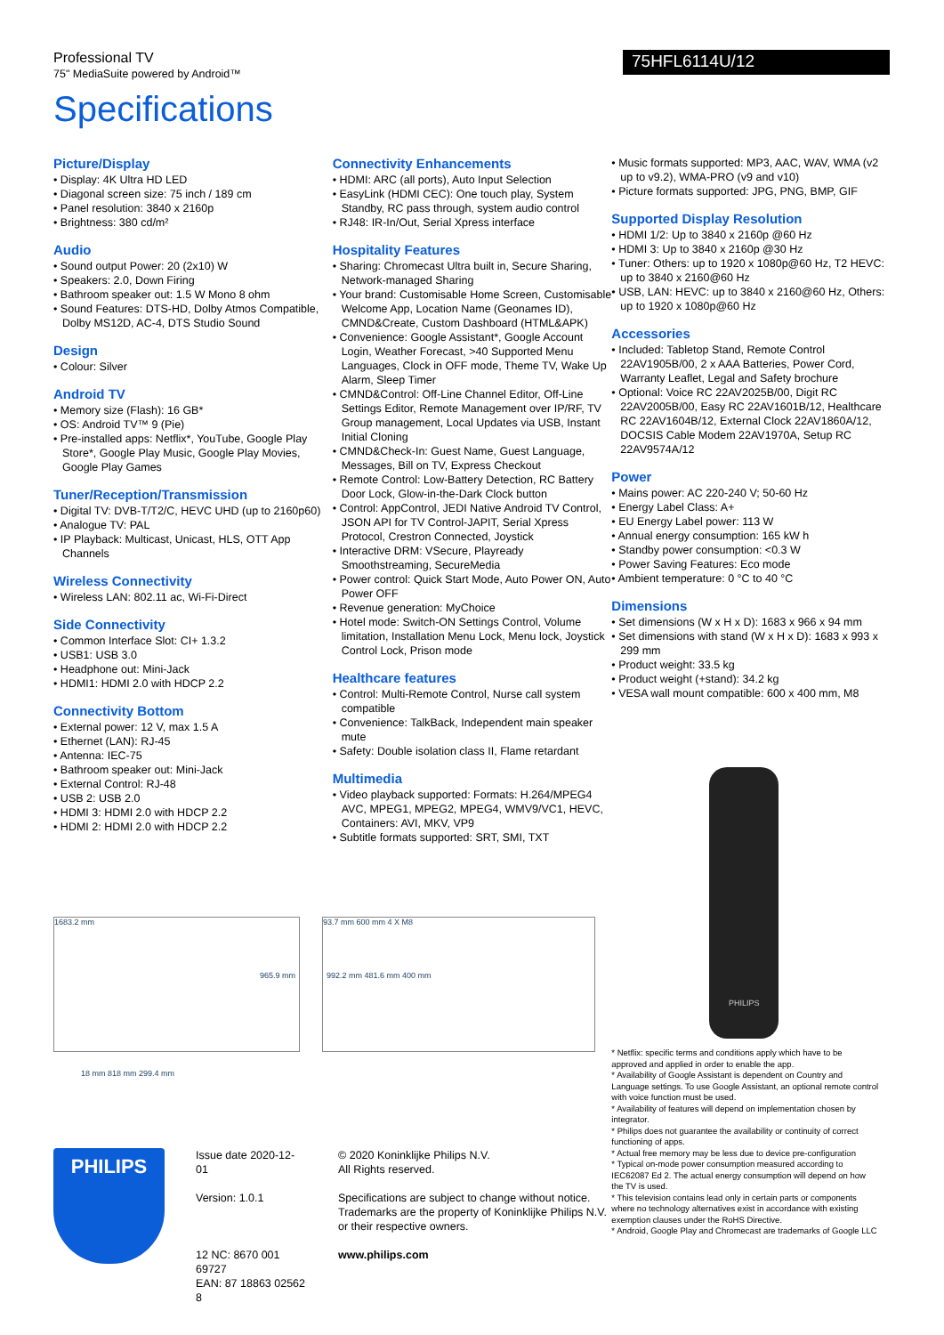Professional TV
75" MediaSuite powered by Android™
75HFL6114U/12
Specifications
Picture/Display
• Display: 4K Ultra HD LED
• Diagonal screen size: 75 inch / 189 cm
• Panel resolution: 3840 x 2160p
• Brightness: 380 cd/m²
Audio
• Sound output Power: 20 (2x10) W
• Speakers: 2.0, Down Firing
• Bathroom speaker out: 1.5 W Mono 8 ohm
• Sound Features: DTS-HD, Dolby Atmos Compatible, Dolby MS12D, AC-4, DTS Studio Sound
Design
• Colour: Silver
Android TV
• Memory size (Flash): 16 GB*
• OS: Android TV™ 9 (Pie)
• Pre-installed apps: Netflix*, YouTube, Google Play Store*, Google Play Music, Google Play Movies, Google Play Games
Tuner/Reception/Transmission
• Digital TV: DVB-T/T2/C, HEVC UHD (up to 2160p60)
• Analogue TV: PAL
• IP Playback: Multicast, Unicast, HLS, OTT App Channels
Wireless Connectivity
• Wireless LAN: 802.11 ac, Wi-Fi-Direct
Side Connectivity
• Common Interface Slot: CI+ 1.3.2
• USB1: USB 3.0
• Headphone out: Mini-Jack
• HDMI1: HDMI 2.0 with HDCP 2.2
Connectivity Bottom
• External power: 12 V, max 1.5 A
• Ethernet (LAN): RJ-45
• Antenna: IEC-75
• Bathroom speaker out: Mini-Jack
• External Control: RJ-48
• USB 2: USB 2.0
• HDMI 3: HDMI 2.0 with HDCP 2.2
• HDMI 2: HDMI 2.0 with HDCP 2.2
Connectivity Enhancements
• HDMI: ARC (all ports), Auto Input Selection
• EasyLink (HDMI CEC): One touch play, System Standby, RC pass through, system audio control
• RJ48: IR-In/Out, Serial Xpress interface
Hospitality Features
• Sharing: Chromecast Ultra built in, Secure Sharing, Network-managed Sharing
• Your brand: Customisable Home Screen, Customisable Welcome App, Location Name (Geonames ID), CMND&Create, Custom Dashboard (HTML&APK)
• Convenience: Google Assistant*, Google Account Login, Weather Forecast, >40 Supported Menu Languages, Clock in OFF mode, Theme TV, Wake Up Alarm, Sleep Timer
• CMND&Control: Off-Line Channel Editor, Off-Line Settings Editor, Remote Management over IP/RF, TV Group management, Local Updates via USB, Instant Initial Cloning
• CMND&Check-In: Guest Name, Guest Language, Messages, Bill on TV, Express Checkout
• Remote Control: Low-Battery Detection, RC Battery Door Lock, Glow-in-the-Dark Clock button
• Control: AppControl, JEDI Native Android TV Control, JSON API for TV Control-JAPIT, Serial Xpress Protocol, Crestron Connected, Joystick
• Interactive DRM: VSecure, Playready Smoothstreaming, SecureMedia
• Power control: Quick Start Mode, Auto Power ON, Auto Power OFF
• Revenue generation: MyChoice
• Hotel mode: Switch-ON Settings Control, Volume limitation, Installation Menu Lock, Menu lock, Joystick Control Lock, Prison mode
Healthcare features
• Control: Multi-Remote Control, Nurse call system compatible
• Convenience: TalkBack, Independent main speaker mute
• Safety: Double isolation class II, Flame retardant
Multimedia
• Video playback supported: Formats: H.264/MPEG4 AVC, MPEG1, MPEG2, MPEG4, WMV9/VC1, HEVC, Containers: AVI, MKV, VP9
• Subtitle formats supported: SRT, SMI, TXT
• Music formats supported: MP3, AAC, WAV, WMA (v2 up to v9.2), WMA-PRO (v9 and v10)
• Picture formats supported: JPG, PNG, BMP, GIF
Supported Display Resolution
• HDMI 1/2: Up to 3840 x 2160p @60 Hz
• HDMI 3: Up to 3840 x 2160p @30 Hz
• Tuner: Others: up to 1920 x 1080p@60 Hz, T2 HEVC: up to 3840 x 2160@60 Hz
• USB, LAN: HEVC: up to 3840 x 2160@60 Hz, Others: up to 1920 x 1080p@60 Hz
Accessories
• Included: Tabletop Stand, Remote Control 22AV1905B/00, 2 x AAA Batteries, Power Cord, Warranty Leaflet, Legal and Safety brochure
• Optional: Voice RC 22AV2025B/00, Digit RC 22AV2005B/00, Easy RC 22AV1601B/12, Healthcare RC 22AV1604B/12, External Clock 22AV1860A/12, DOCSIS Cable Modem 22AV1970A, Setup RC 22AV9574A/12
Power
• Mains power: AC 220-240 V; 50-60 Hz
• Energy Label Class: A+
• EU Energy Label power: 113 W
• Annual energy consumption: 165 kW h
• Standby power consumption: <0.3 W
• Power Saving Features: Eco mode
• Ambient temperature: 0 °C to 40 °C
Dimensions
• Set dimensions (W x H x D): 1683 x 966 x 94 mm
• Set dimensions with stand (W x H x D): 1683 x 993 x 299 mm
• Product weight: 33.5 kg
• Product weight (+stand): 34.2 kg
• VESA wall mount compatible: 600 x 400 mm, M8
PHILIPS
* Netflix: specific terms and conditions apply which have to be approved and applied in order to enable the app.
* Availability of Google Assistant is dependent on Country and Language settings. To use Google Assistant, an optional remote control with voice function must be used.
* Availability of features will depend on implementation chosen by integrator.
* Philips does not guarantee the availability or continuity of correct functioning of apps.
* Actual free memory may be less due to device pre-configuration
* Typical on-mode power consumption measured according to IEC62087 Ed 2. The actual energy consumption will depend on how the TV is used.
* This television contains lead only in certain parts or components where no technology alternatives exist in accordance with existing exemption clauses under the RoHS Directive.
* Android, Google Play and Chromecast are trademarks of Google LLC
1683.2 mm
965.9 mm
18 mm 818 mm 299.4 mm
93.7 mm 600 mm 4 X M8
992.2 mm 481.6 mm 400 mm
PHILIPS
Issue date 2020-12-01
Version: 1.0.1
12 NC: 8670 001 69727
EAN: 87 18863 02562 8
© 2020 Koninklijke Philips N.V.
All Rights reserved.
Specifications are subject to change without notice. Trademarks are the property of Koninklijke Philips N.V. or their respective owners.
www.philips.com